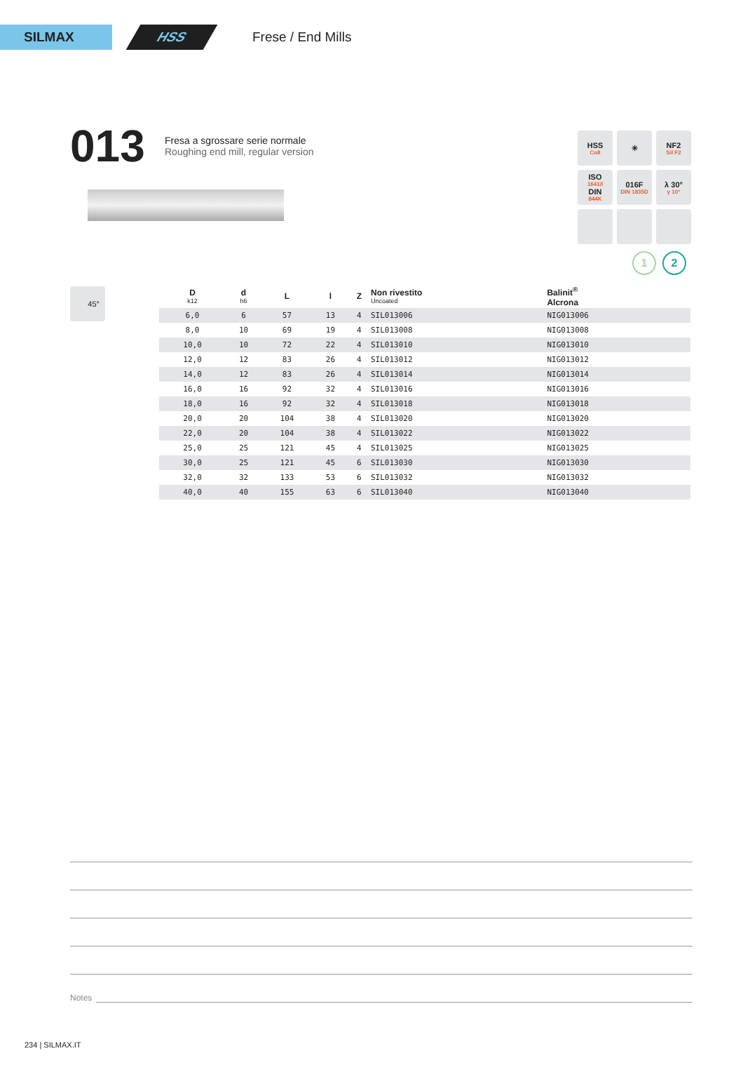SILMAX HSS
Frese / End Mills
013
Fresa a sgrossare serie normale
Roughing end mill, regular version
HSS
Co8
✳
NF2
Sil F2
ISO
1641/I
DIN
844K
016F
DIN 1835D
λ 30°
γ 10°
1 2
45°
| D k12 | d h6 | L | l | Z | Non rivestito Uncoated | Balinit<sup>®</sup> Alcrona |
| --- | --- | --- | --- | --- | --- | --- |
| 6,0 | 6 | 57 | 13 | 4 | SIL013006 | NIG013006 |
| 8,0 | 10 | 69 | 19 | 4 | SIL013008 | NIG013008 |
| 10,0 | 10 | 72 | 22 | 4 | SIL013010 | NIG013010 |
| 12,0 | 12 | 83 | 26 | 4 | SIL013012 | NIG013012 |
| 14,0 | 12 | 83 | 26 | 4 | SIL013014 | NIG013014 |
| 16,0 | 16 | 92 | 32 | 4 | SIL013016 | NIG013016 |
| 18,0 | 16 | 92 | 32 | 4 | SIL013018 | NIG013018 |
| 20,0 | 20 | 104 | 38 | 4 | SIL013020 | NIG013020 |
| 22,0 | 20 | 104 | 38 | 4 | SIL013022 | NIG013022 |
| 25,0 | 25 | 121 | 45 | 4 | SIL013025 | NIG013025 |
| 30,0 | 25 | 121 | 45 | 6 | SIL013030 | NIG013030 |
| 32,0 | 32 | 133 | 53 | 6 | SIL013032 | NIG013032 |
| 40,0 | 40 | 155 | 63 | 6 | SIL013040 | NIG013040 |
Notes
234 | SILMAX.IT